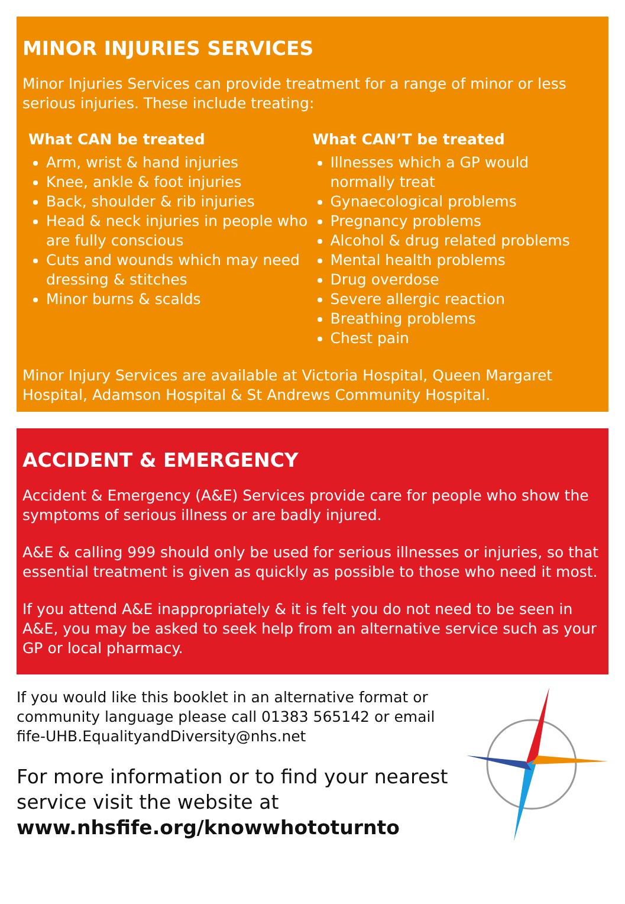MINOR INJURIES SERVICES
Minor Injuries Services can provide treatment for a range of minor or less serious injuries. These include treating:
What CAN be treated
Arm, wrist & hand injuries
Knee, ankle & foot injuries
Back, shoulder & rib injuries
Head & neck injuries in people who are fully conscious
Cuts and wounds which may need dressing & stitches
Minor burns & scalds
What CAN’T be treated
Illnesses which a GP would normally treat
Gynaecological problems
Pregnancy problems
Alcohol & drug related problems
Mental health problems
Drug overdose
Severe allergic reaction
Breathing problems
Chest pain
Minor Injury Services are available at Victoria Hospital, Queen Margaret Hospital, Adamson Hospital & St Andrews Community Hospital.
ACCIDENT & EMERGENCY
Accident & Emergency (A&E) Services provide care for people who show the symptoms of serious illness or are badly injured.
A&E & calling 999 should only be used for serious illnesses or injuries, so that essential treatment is given as quickly as possible to those who need it most.
If you attend A&E inappropriately & it is felt you do not need to be seen in A&E, you may be asked to seek help from an alternative service such as your GP or local pharmacy.
If you would like this booklet in an alternative format or community language please call 01383 565142 or email fife-UHB.EqualityandDiversity@nhs.net
For more information or to find your nearest service visit the website at www.nhsfife.org/knowwhototurnto